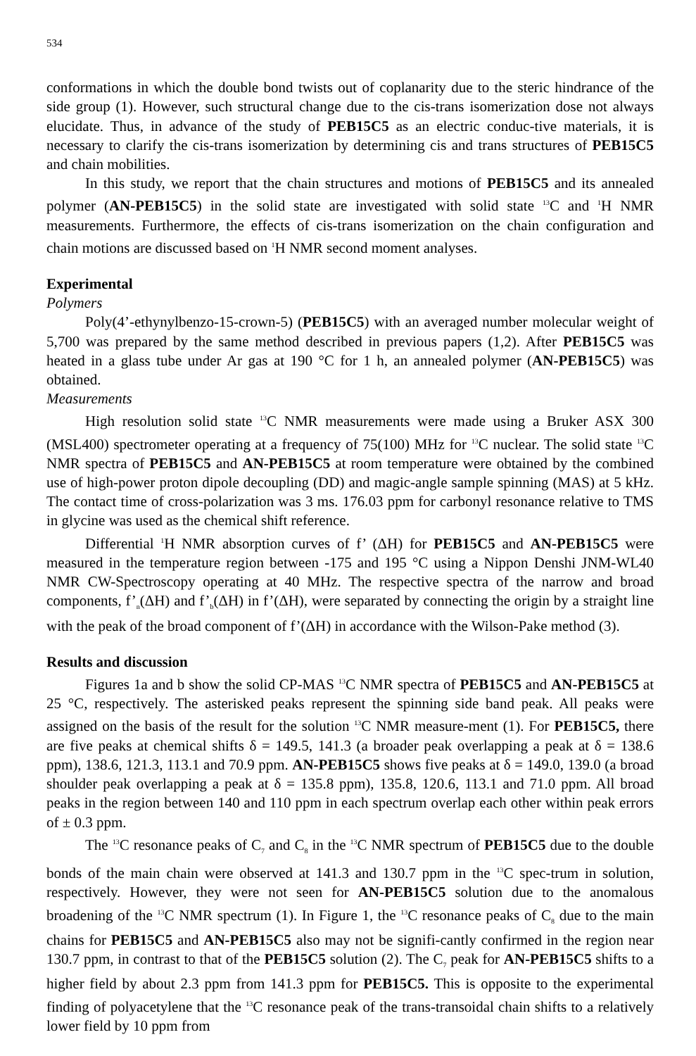534
conformations in which the double bond twists out of coplanarity due to the steric hindrance of the side group (1). However, such structural change due to the cis-trans isomerization dose not always elucidate. Thus, in advance of the study of PEB15C5 as an electric conduc-tive materials, it is necessary to clarify the cis-trans isomerization by determining cis and trans structures of PEB15C5 and chain mobilities.
In this study, we report that the chain structures and motions of PEB15C5 and its annealed polymer (AN-PEB15C5) in the solid state are investigated with solid state <sup>13</sup>C and <sup>1</sup>H NMR measurements. Furthermore, the effects of cis-trans isomerization on the chain configuration and chain motions are discussed based on <sup>1</sup>H NMR second moment analyses.
Experimental
Polymers
Poly(4’-ethynylbenzo-15-crown-5) (PEB15C5) with an averaged number molecular weight of 5,700 was prepared by the same method described in previous papers (1,2). After PEB15C5 was heated in a glass tube under Ar gas at 190 °C for 1 h, an annealed polymer (AN-PEB15C5) was obtained.
Measurements
High resolution solid state <sup>13</sup>C NMR measurements were made using a Bruker ASX 300 (MSL400) spectrometer operating at a frequency of 75(100) MHz for <sup>13</sup>C nuclear. The solid state <sup>13</sup>C NMR spectra of PEB15C5 and AN-PEB15C5 at room temperature were obtained by the combined use of high-power proton dipole decoupling (DD) and magic-angle sample spinning (MAS) at 5 kHz. The contact time of cross-polarization was 3 ms. 176.03 ppm for carbonyl resonance relative to TMS in glycine was used as the chemical shift reference.
Differential <sup>1</sup>H NMR absorption curves of f’ (ΔH) for PEB15C5 and AN-PEB15C5 were measured in the temperature region between -175 and 195 °C using a Nippon Denshi JNM-WL40 NMR CW-Spectroscopy operating at 40 MHz. The respective spectra of the narrow and broad components, f’<sub>n</sub>(ΔH) and f’<sub>b</sub>(ΔH) in f’(ΔH), were separated by connecting the origin by a straight line with the peak of the broad component of f’(ΔH) in accordance with the Wilson-Pake method (3).
Results and discussion
Figures 1a and b show the solid CP-MAS <sup>13</sup>C NMR spectra of PEB15C5 and AN-PEB15C5 at 25 °C, respectively. The asterisked peaks represent the spinning side band peak. All peaks were assigned on the basis of the result for the solution <sup>13</sup>C NMR measure-ment (1). For PEB15C5, there are five peaks at chemical shifts δ = 149.5, 141.3 (a broader peak overlapping a peak at δ = 138.6 ppm), 138.6, 121.3, 113.1 and 70.9 ppm. AN-PEB15C5 shows five peaks at δ = 149.0, 139.0 (a broad shoulder peak overlapping a peak at δ = 135.8 ppm), 135.8, 120.6, 113.1 and 71.0 ppm. All broad peaks in the region between 140 and 110 ppm in each spectrum overlap each other within peak errors of ± 0.3 ppm.
The <sup>13</sup>C resonance peaks of C<sub>7</sub> and C<sub>8</sub> in the <sup>13</sup>C NMR spectrum of PEB15C5 due to the double bonds of the main chain were observed at 141.3 and 130.7 ppm in the <sup>13</sup>C spec-trum in solution, respectively. However, they were not seen for AN-PEB15C5 solution due to the anomalous broadening of the <sup>13</sup>C NMR spectrum (1). In Figure 1, the <sup>13</sup>C resonance peaks of C<sub>8</sub> due to the main chains for PEB15C5 and AN-PEB15C5 also may not be signifi-cantly confirmed in the region near 130.7 ppm, in contrast to that of the PEB15C5 solution (2). The C<sub>7</sub> peak for AN-PEB15C5 shifts to a higher field by about 2.3 ppm from 141.3 ppm for PEB15C5. This is opposite to the experimental finding of polyacetylene that the <sup>13</sup>C resonance peak of the trans-transoidal chain shifts to a relatively lower field by 10 ppm from